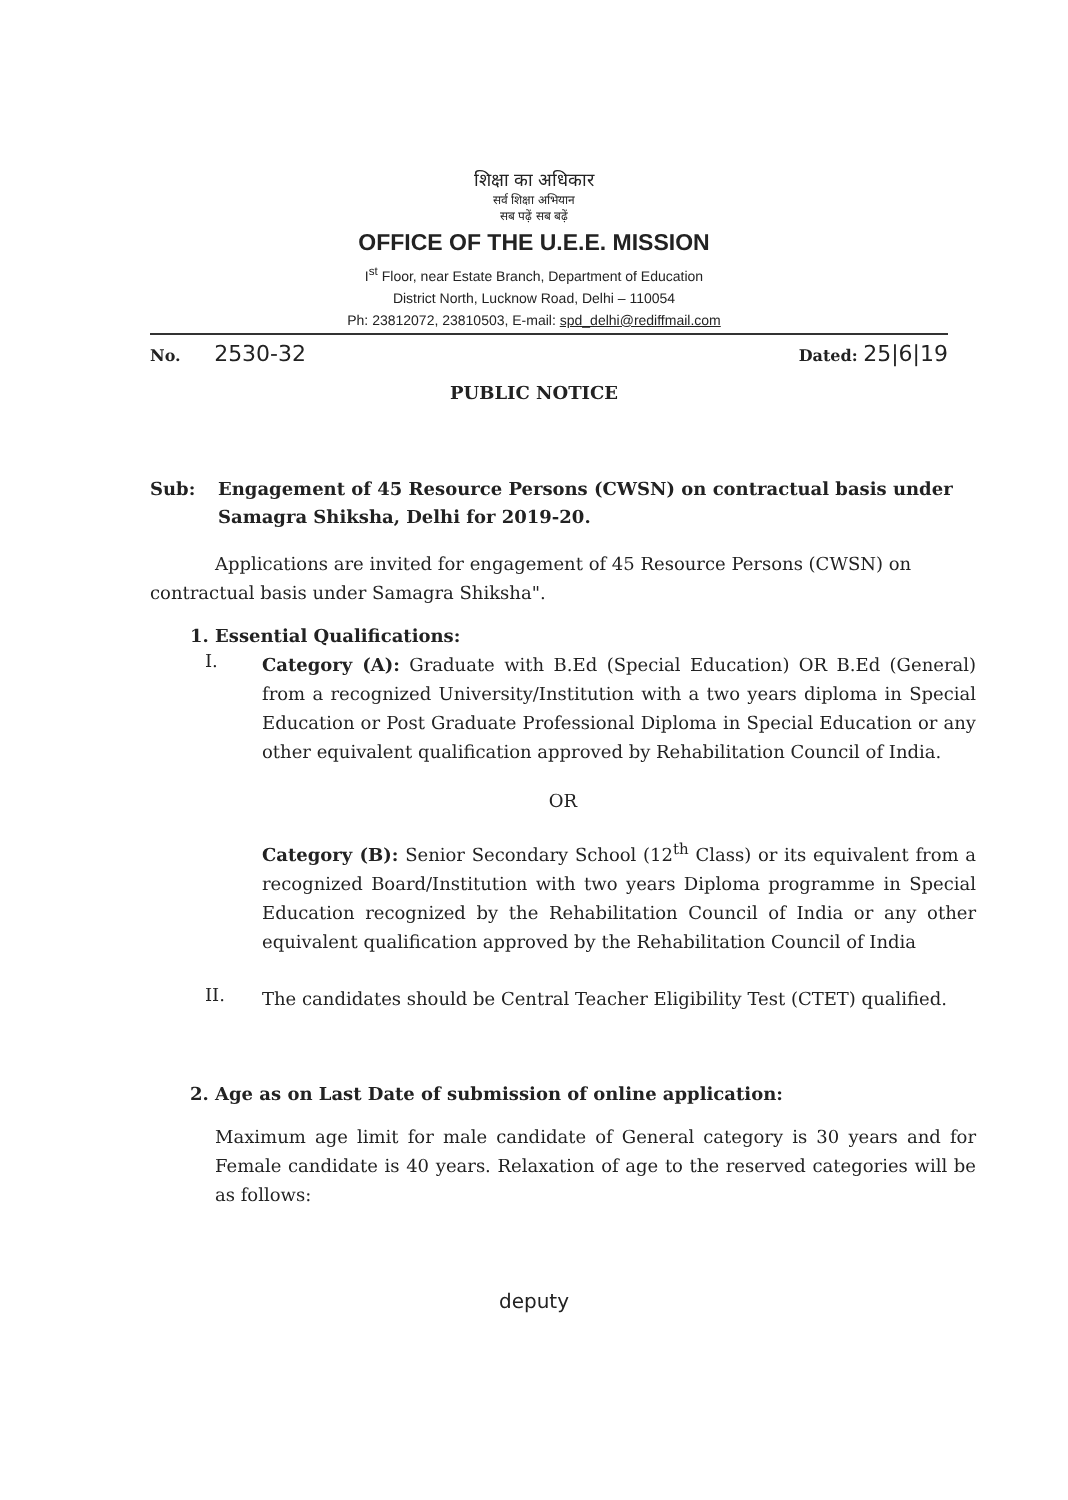शिक्षा का अधिकार
सर्व शिक्षा अभियान
सब पढ़ें सब बढ़ें
OFFICE OF THE U.E.E. MISSION
I<sup>st</sup> Floor, near Estate Branch, Department of Education
District North, Lucknow Road, Delhi – 110054
Ph: 23812072, 23810503, E-mail: spd_delhi@rediffmail.com
No. 2530-32 Dated: 25|6|19
PUBLIC NOTICE
Sub: Engagement of 45 Resource Persons (CWSN) on contractual basis under Samagra Shiksha, Delhi for 2019-20.
Applications are invited for engagement of 45 Resource Persons (CWSN) on contractual basis under Samagra Shiksha".
1. Essential Qualifications:
I.
Category (A): Graduate with B.Ed (Special Education) OR B.Ed (General) from a recognized University/Institution with a two years diploma in Special Education or Post Graduate Professional Diploma in Special Education or any other equivalent qualification approved by Rehabilitation Council of India.
OR
Category (B): Senior Secondary School (12<sup>th</sup> Class) or its equivalent from a recognized Board/Institution with two years Diploma programme in Special Education recognized by the Rehabilitation Council of India or any other equivalent qualification approved by the Rehabilitation Council of India
II.
The candidates should be Central Teacher Eligibility Test (CTET) qualified.
2. Age as on Last Date of submission of online application:
Maximum age limit for male candidate of General category is 30 years and for Female candidate is 40 years. Relaxation of age to the reserved categories will be as follows:
deputy